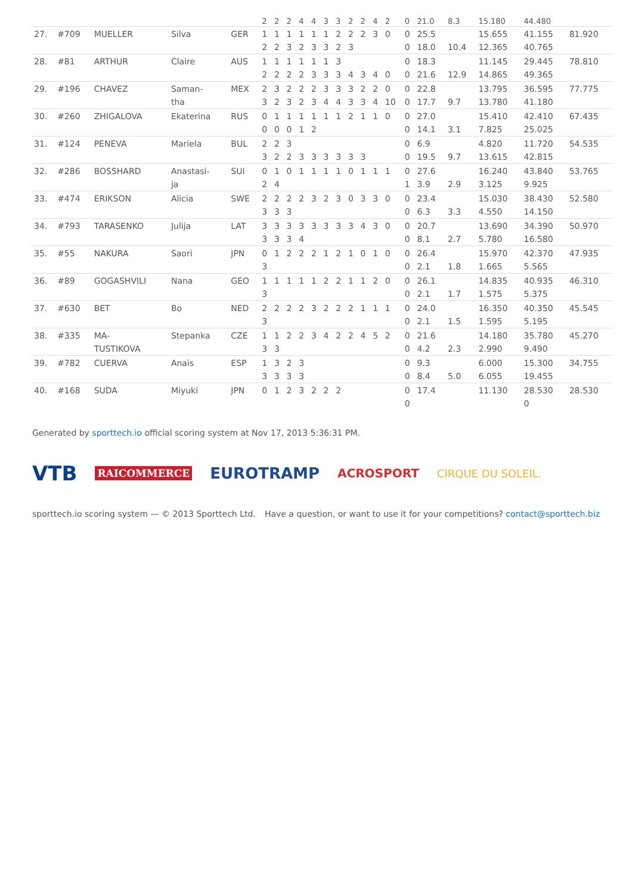| | | | | | 2 | 2 | 2 | 4 | 4 | 3 | 3 | 2 | 2 | 4 | 2 | 0 | 21.0 | 8.3 | 15.180 | 44.480 | |
| 27. | #709 | MUELLER | Silva | GER | 1 | 1 | 1 | 1 | 1 | 1 | 2 | 2 | 2 | 3 | 0 | 0 | 25.5 | | 15.655 | 41.155 | 81.920 |
| | | | | | 2 | 2 | 3 | 2 | 3 | 3 | 2 | 3 | | | | 0 | 18.0 | 10.4 | 12.365 | 40.765 | |
| 28. | #81 | ARTHUR | Claire | AUS | 1 | 1 | 1 | 1 | 1 | 1 | 3 | | | | | 0 | 18.3 | | 11.145 | 29.445 | 78.810 |
| | | | | | 2 | 2 | 2 | 2 | 3 | 3 | 3 | 4 | 3 | 4 | 0 | 0 | 21.6 | 12.9 | 14.865 | 49.365 | |
| 29. | #196 | CHAVEZ | Saman- | MEX | 2 | 3 | 2 | 2 | 2 | 3 | 3 | 3 | 2 | 2 | 0 | 0 | 22.8 | | 13.795 | 36.595 | 77.775 |
| | | | tha | | 3 | 2 | 3 | 2 | 3 | 4 | 4 | 3 | 3 | 4 | 10 | 0 | 17.7 | 9.7 | 13.780 | 41.180 | |
| 30. | #260 | ZHIGALOVA | Ekaterina | RUS | 0 | 1 | 1 | 1 | 1 | 1 | 1 | 2 | 1 | 1 | 0 | 0 | 27.0 | | 15.410 | 42.410 | 67.435 |
| | | | | | 0 | 0 | 0 | 1 | 2 | | | | | | | 0 | 14.1 | 3.1 | 7.825 | 25.025 | |
| 31. | #124 | PENEVA | Mariela | BUL | 2 | 2 | 3 | | | | | | | | | 0 | 6.9 | | 4.820 | 11.720 | 54.535 |
| | | | | | 3 | 2 | 2 | 3 | 3 | 3 | 3 | 3 | 3 | | | 0 | 19.5 | 9.7 | 13.615 | 42.815 | |
| 32. | #286 | BOSSHARD | Anastasi- | SUI | 0 | 1 | 0 | 1 | 1 | 1 | 1 | 0 | 1 | 1 | 1 | 0 | 27.6 | | 16.240 | 43.840 | 53.765 |
| | | | ja | | 2 | 4 | | | | | | | | | | 1 | 3.9 | 2.9 | 3.125 | 9.925 | |
| 33. | #474 | ERIKSON | Alicia | SWE | 2 | 2 | 2 | 2 | 3 | 2 | 3 | 0 | 3 | 3 | 0 | 0 | 23.4 | | 15.030 | 38.430 | 52.580 |
| | | | | | 3 | 3 | 3 | | | | | | | | | 0 | 6.3 | 3.3 | 4.550 | 14.150 | |
| 34. | #793 | TARASENKO | Julija | LAT | 3 | 3 | 3 | 3 | 3 | 3 | 3 | 3 | 4 | 3 | 0 | 0 | 20.7 | | 13.690 | 34.390 | 50.970 |
| | | | | | 3 | 3 | 3 | 4 | | | | | | | | 0 | 8.1 | 2.7 | 5.780 | 16.580 | |
| 35. | #55 | NAKURA | Saori | JPN | 0 | 1 | 2 | 2 | 2 | 1 | 2 | 1 | 0 | 1 | 0 | 0 | 26.4 | | 15.970 | 42.370 | 47.935 |
| | | | | | 3 | | | | | | | | | | | 0 | 2.1 | 1.8 | 1.665 | 5.565 | |
| 36. | #89 | GOGASHVILI | Nana | GEO | 1 | 1 | 1 | 1 | 1 | 2 | 2 | 1 | 1 | 2 | 0 | 0 | 26.1 | | 14.835 | 40.935 | 46.310 |
| | | | | | 3 | | | | | | | | | | | 0 | 2.1 | 1.7 | 1.575 | 5.375 | |
| 37. | #630 | BET | Bo | NED | 2 | 2 | 2 | 2 | 3 | 2 | 2 | 2 | 1 | 1 | 1 | 0 | 24.0 | | 16.350 | 40.350 | 45.545 |
| | | | | | 3 | | | | | | | | | | | 0 | 2.1 | 1.5 | 1.595 | 5.195 | |
| 38. | #335 | MA- | Stepanka | CZE | 1 | 1 | 2 | 2 | 3 | 4 | 2 | 2 | 4 | 5 | 2 | 0 | 21.6 | | 14.180 | 35.780 | 45.270 |
| | | TUSTIKOVA | | | 3 | 3 | | | | | | | | | | 0 | 4.2 | 2.3 | 2.990 | 9.490 | |
| 39. | #782 | CUERVA | Anais | ESP | 1 | 3 | 2 | 3 | | | | | | | | 0 | 9.3 | | 6.000 | 15.300 | 34.755 |
| | | | | | 3 | 3 | 3 | 3 | | | | | | | | 0 | 8.4 | 5.0 | 6.055 | 19.455 | |
| 40. | #168 | SUDA | Miyuki | JPN | 0 | 1 | 2 | 3 | 2 | 2 | 2 | | | | | 0 | 17.4 | | 11.130 | 28.530 | 28.530 |
| | | | | | | | | | | | | | | | | 0 | | | | 0 | |
Generated by sporttech.io official scoring system at Nov 17, 2013 5:36:31 PM.
VTB RAICOMMERCE EUROTRAMP ACROSPORT CIRQUE DU SOLEIL.
sporttech.io scoring system — © 2013 Sporttech Ltd. Have a question, or want to use it for your competitions? contact@sporttech.biz